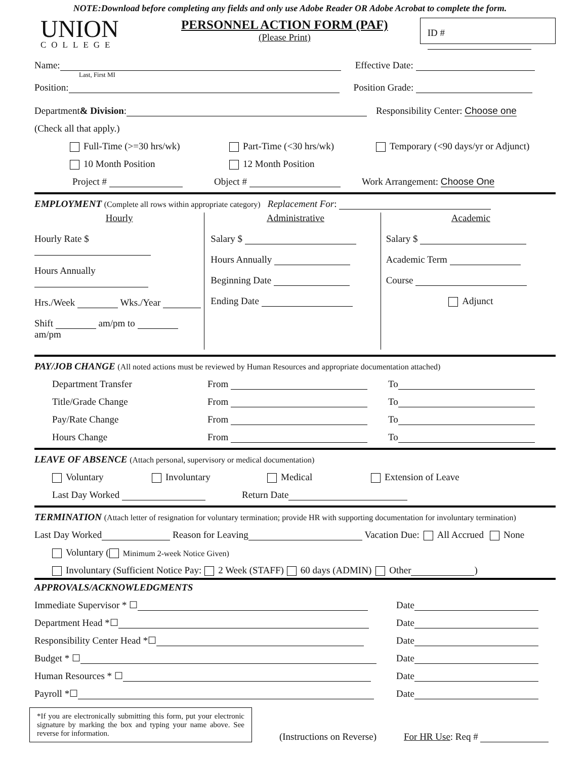NOTE:Download before completing any fields and only use Adobe Reader OR Adobe Acrobat to complete the form.
UNION
COLLEGE
PERSONNEL ACTION FORM (PAF)
(Please Print)
ID #
Name: Effective Date:
Last, First MI
Position: Position Grade:
Department & Division: Responsibility Center: Choose one
(Check all that apply.)
Full-Time (>=30 hrs/wk) Part-Time (<30 hrs/wk) Temporary (<90 days/yr or Adjunct)
10 Month Position 12 Month Position
Project # Object # Work Arrangement: Choose One
EMPLOYMENT (Complete all rows within appropriate category) Replacement For:
Hourly
Hourly Rate $
Hours Annually
Hrs./Week Wks./Year
Shift am/pm to am/pm
Administrative
Salary $
Hours Annually
Beginning Date
Ending Date
Academic
Salary $
Academic Term
Course
Adjunct
PAY/JOB CHANGE (All noted actions must be reviewed by Human Resources and appropriate documentation attached)
Department Transfer From To
Title/Grade Change From To
Pay/Rate Change From To
Hours Change From To
LEAVE OF ABSENCE (Attach personal, supervisory or medical documentation)
Voluntary Involuntary Medical Extension of Leave
Last Day Worked Return Date
TERMINATION (Attach letter of resignation for voluntary termination; provide HR with supporting documentation for involuntary termination)
Last Day Worked Reason for Leaving Vacation Due: All Accrued None
Voluntary ( Minimum 2-week Notice Given)
Involuntary (Sufficient Notice Pay: 2 Week (STAFF) 60 days (ADMIN) Other )
APPROVALS/ACKNOWLEDGMENTS
Immediate Supervisor * ☐ Date
Department Head *☐ Date
Responsibility Center Head *☐ Date
Budget * ☐ Date
Human Resources * ☐ Date
Payroll *☐ Date
*If you are electronically submitting this form, put your electronic signature by marking the box and typing your name above. See reverse for information.
(Instructions on Reverse)
For HR Use: Req #